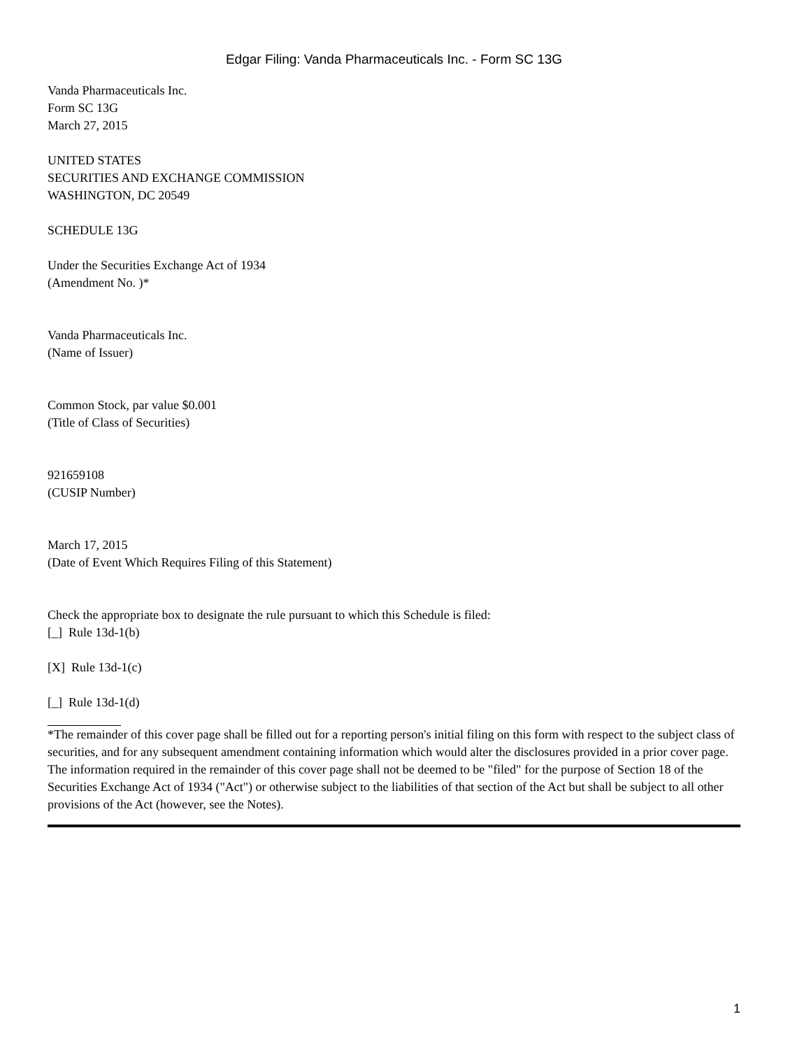Edgar Filing: Vanda Pharmaceuticals Inc. - Form SC 13G
Vanda Pharmaceuticals Inc.
Form SC 13G
March 27, 2015
UNITED STATES
SECURITIES AND EXCHANGE COMMISSION
WASHINGTON, DC 20549
SCHEDULE 13G
Under the Securities Exchange Act of 1934
(Amendment No. )*
Vanda Pharmaceuticals Inc.
(Name of Issuer)
Common Stock, par value $0.001
(Title of Class of Securities)
921659108
(CUSIP Number)
March 17, 2015
(Date of Event Which Requires Filing of this Statement)
Check the appropriate box to designate the rule pursuant to which this Schedule is filed:
[_] Rule 13d-1(b)
[X] Rule 13d-1(c)
[_] Rule 13d-1(d)
*The remainder of this cover page shall be filled out for a reporting person's initial filing on this form with respect to the subject class of securities, and for any subsequent amendment containing information which would alter the disclosures provided in a prior cover page.
The information required in the remainder of this cover page shall not be deemed to be "filed" for the purpose of Section 18 of the Securities Exchange Act of 1934 ("Act") or otherwise subject to the liabilities of that section of the Act but shall be subject to all other provisions of the Act (however, see the Notes).
1